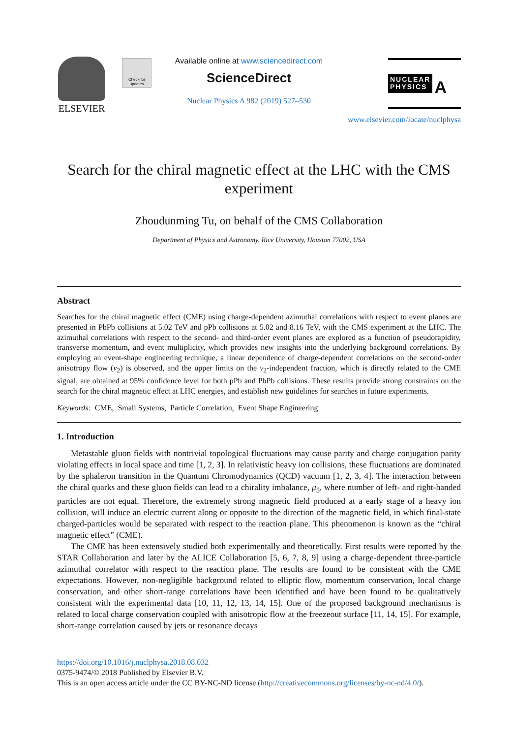ELSEVIER
Check for updates
Available online at www.sciencedirect.com
ScienceDirect
Nuclear Physics A 982 (2019) 527–530
NUCLEAR
PHYSICS A
www.elsevier.com/locate/nuclphysa
Search for the chiral magnetic effect at the LHC with the CMS experiment
Zhoudunming Tu, on behalf of the CMS Collaboration
Department of Physics and Astronomy, Rice University, Houston 77002, USA
Abstract
Searches for the chiral magnetic effect (CME) using charge-dependent azimuthal correlations with respect to event planes are presented in PbPb collisions at 5.02 TeV and pPb collisions at 5.02 and 8.16 TeV, with the CMS experiment at the LHC. The azimuthal correlations with respect to the second- and third-order event planes are explored as a function of pseudorapidity, transverse momentum, and event multiplicity, which provides new insights into the underlying background correlations. By employing an event-shape engineering technique, a linear dependence of charge-dependent correlations on the second-order anisotropy flow (v<sub>2</sub>) is observed, and the upper limits on the v<sub>2</sub>-independent fraction, which is directly related to the CME signal, are obtained at 95% confidence level for both pPb and PbPb collisions. These results provide strong constraints on the search for the chiral magnetic effect at LHC energies, and establish new guidelines for searches in future experiments.
Keywords: CME, Small Systems, Particle Correlation, Event Shape Engineering
1. Introduction
Metastable gluon fields with nontrivial topological fluctuations may cause parity and charge conjugation parity violating effects in local space and time [1, 2, 3]. In relativistic heavy ion collisions, these fluctuations are dominated by the sphaleron transition in the Quantum Chromodynamics (QCD) vacuum [1, 2, 3, 4]. The interaction between the chiral quarks and these gluon fields can lead to a chirality imbalance, μ<sub>5</sub>, where number of left- and right-handed particles are not equal. Therefore, the extremely strong magnetic field produced at a early stage of a heavy ion collision, will induce an electric current along or opposite to the direction of the magnetic field, in which final-state charged-particles would be separated with respect to the reaction plane. This phenomenon is known as the “chiral magnetic effect” (CME).
The CME has been extensively studied both experimentally and theoretically. First results were reported by the STAR Collaboration and later by the ALICE Collaboration [5, 6, 7, 8, 9] using a charge-dependent three-particle azimuthal correlator with respect to the reaction plane. The results are found to be consistent with the CME expectations. However, non-negligible background related to elliptic flow, momentum conservation, local charge conservation, and other short-range correlations have been identified and have been found to be qualitatively consistent with the experimental data [10, 11, 12, 13, 14, 15]. One of the proposed background mechanisms is related to local charge conservation coupled with anisotropic flow at the freezeout surface [11, 14, 15]. For example, short-range correlation caused by jets or resonance decays
https://doi.org/10.1016/j.nuclphysa.2018.08.032
0375-9474/© 2018 Published by Elsevier B.V.
This is an open access article under the CC BY-NC-ND license (http://creativecommons.org/licenses/by-nc-nd/4.0/).